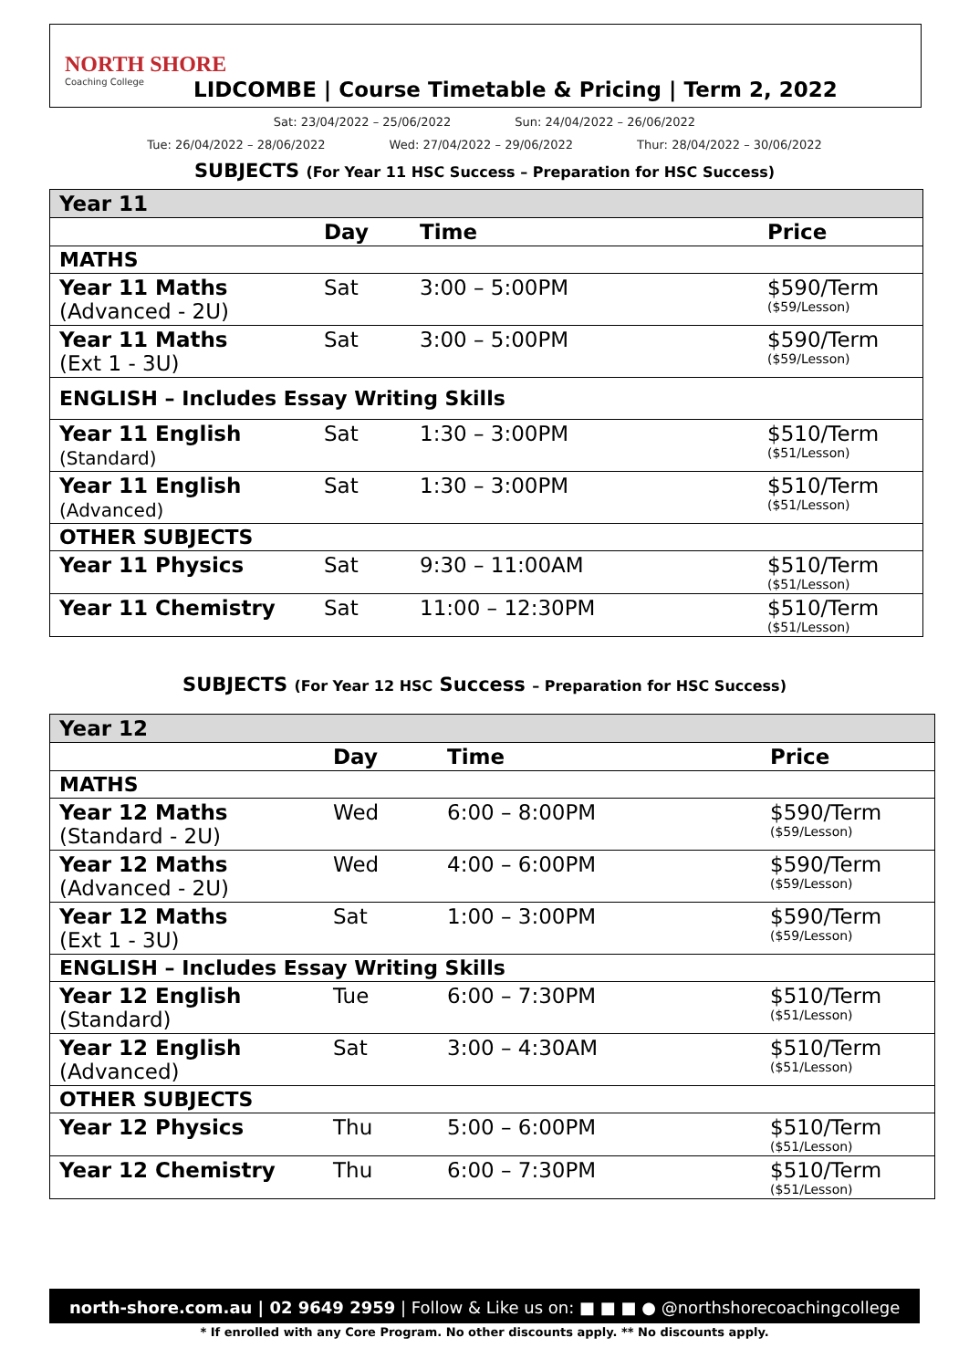NORTH SHORE
Coaching College
LIDCOMBE | Course Timetable & Pricing | Term 2, 2022
Sat: 23/04/2022 – 25/06/2022 Sun: 24/04/2022 – 26/06/2022
Tue: 26/04/2022 – 28/06/2022 Wed: 27/04/2022 – 29/06/2022 Thur: 28/04/2022 – 30/06/2022
SUBJECTS (For Year 11 HSC Success – Preparation for HSC Success)
| Year 11 | | | |
| | Day | Time | Price |
| MATHS | | | |
| Year 11 Maths (Advanced - 2U) | Sat | 3:00 – 5:00PM | $590/Term ($59/Lesson) |
| Year 11 Maths (Ext 1 - 3U) | Sat | 3:00 – 5:00PM | $590/Term ($59/Lesson) |
| ENGLISH – Includes Essay Writing Skills | | | |
| Year 11 English (Standard) | Sat | 1:30 – 3:00PM | $510/Term ($51/Lesson) |
| Year 11 English (Advanced) | Sat | 1:30 – 3:00PM | $510/Term ($51/Lesson) |
| OTHER SUBJECTS | | | |
| Year 11 Physics | Sat | 9:30 – 11:00AM | $510/Term ($51/Lesson) |
| Year 11 Chemistry | Sat | 11:00 – 12:30PM | $510/Term ($51/Lesson) |
SUBJECTS (For Year 12 HSC Success – Preparation for HSC Success)
| Year 12 | | | |
| | Day | Time | Price |
| MATHS | | | |
| Year 12 Maths (Standard - 2U) | Wed | 6:00 – 8:00PM | $590/Term ($59/Lesson) |
| Year 12 Maths (Advanced - 2U) | Wed | 4:00 – 6:00PM | $590/Term ($59/Lesson) |
| Year 12 Maths (Ext 1 - 3U) | Sat | 1:00 – 3:00PM | $590/Term ($59/Lesson) |
| ENGLISH – Includes Essay Writing Skills | | | |
| Year 12 English (Standard) | Tue | 6:00 – 7:30PM | $510/Term ($51/Lesson) |
| Year 12 English (Advanced) | Sat | 3:00 – 4:30AM | $510/Term ($51/Lesson) |
| OTHER SUBJECTS | | | |
| Year 12 Physics | Thu | 5:00 – 6:00PM | $510/Term ($51/Lesson) |
| Year 12 Chemistry | Thu | 6:00 – 7:30PM | $510/Term ($51/Lesson) |
north-shore.com.au | 02 9649 2959 | Follow & Like us on: ■ ■ ■ ● @northshorecoachingcollege
* If enrolled with any Core Program. No other discounts apply. ** No discounts apply.